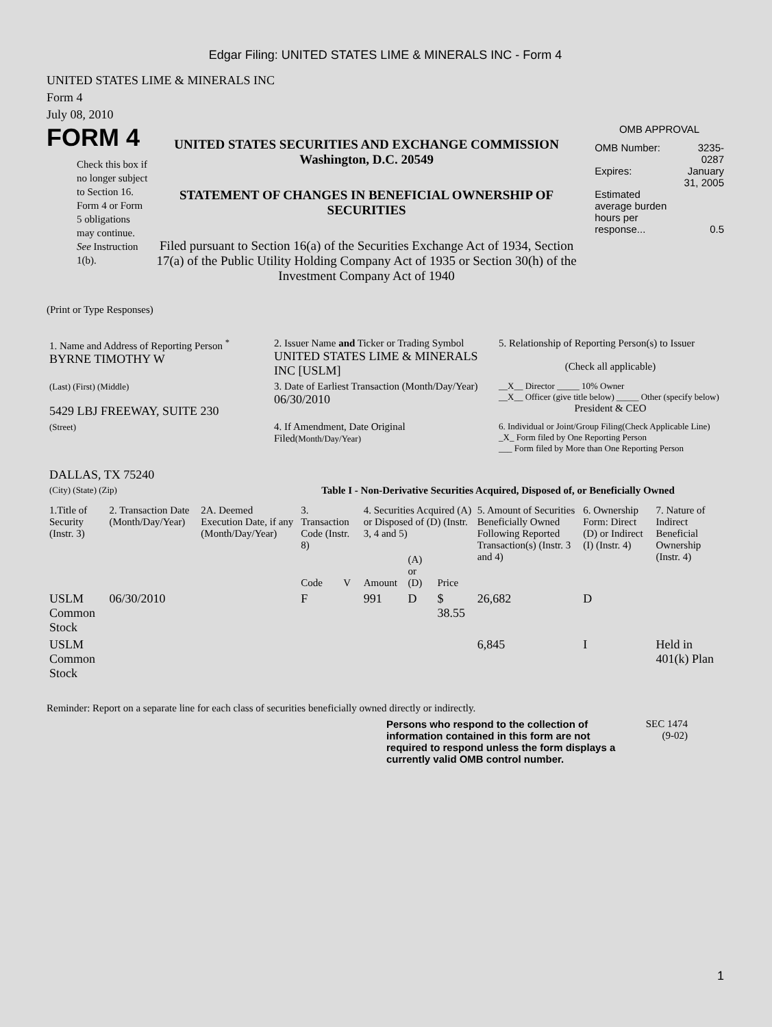Edgar Filing: UNITED STATES LIME & MINERALS INC - Form 4
UNITED STATES LIME & MINERALS INC
Form 4
July 08, 2010
FORM 4
Check this box if no longer subject to Section 16. Form 4 or Form 5 obligations may continue. See Instruction 1(b).
UNITED STATES SECURITIES AND EXCHANGE COMMISSION
Washington, D.C. 20549
STATEMENT OF CHANGES IN BENEFICIAL OWNERSHIP OF SECURITIES
Filed pursuant to Section 16(a) of the Securities Exchange Act of 1934, Section 17(a) of the Public Utility Holding Company Act of 1935 or Section 30(h) of the Investment Company Act of 1940
OMB APPROVAL
| OMB Number: | 3235-0287 |
| Expires: | January 31, 2005 |
| Estimated average burden hours per response... | 0.5 |
(Print or Type Responses)
| 1. Name and Address of Reporting Person <sup>*</sup> BYRNE TIMOTHY W | 2. Issuer Name and Ticker or Trading Symbol UNITED STATES LIME & MINERALS INC [USLM] | 5. Relationship of Reporting Person(s) to Issuer (Check all applicable) |
| (Last) (First) (Middle) 5429 LBJ FREEWAY, SUITE 230 | 3. Date of Earliest Transaction (Month/Day/Year) 06/30/2010 | __X__ Director _____ 10% Owner __X__ Officer (give title below) _____ Other (specify below) President & CEO |
| (Street) DALLAS, TX 75240 | 4. If Amendment, Date Original Filed (Month/Day/Year) | 6. Individual or Joint/Group Filing(Check Applicable Line) _X_ Form filed by One Reporting Person ___ Form filed by More than One Reporting Person |
| (City) (State) (Zip) | Table I - Non-Derivative Securities Acquired, Disposed of, or Beneficially Owned | |
| 1.Title of Security (Instr. 3) | 2. Transaction Date (Month/Day/Year) | 2A. Deemed Execution Date, if any (Month/Day/Year) | 3. Transaction Code (Instr. 8) | | 4. Securities Acquired (A) or Disposed of (D) (Instr. 3, 4 and 5) | | | 5. Amount of Securities Beneficially Owned Following Reported Transaction(s) (Instr. 3 and 4) | 6. Ownership Form: Direct (D) or Indirect (I) (Instr. 4) | 7. Nature of Indirect Beneficial Ownership (Instr. 4) |
| --- | --- | --- | --- | --- | --- | --- | --- | --- | --- | --- |
| | | | Code | V | Amount | (A) or (D) | Price | | | |
| USLM Common Stock | 06/30/2010 | | F | | 991 | D | $ 38.55 | 26,682 | D | |
| USLM Common Stock | | | | | | | | 6,845 | I | Held in 401(k) Plan |
Reminder: Report on a separate line for each class of securities beneficially owned directly or indirectly.
Persons who respond to the collection of information contained in this form are not required to respond unless the form displays a currently valid OMB control number.
SEC 1474
(9-02)
1